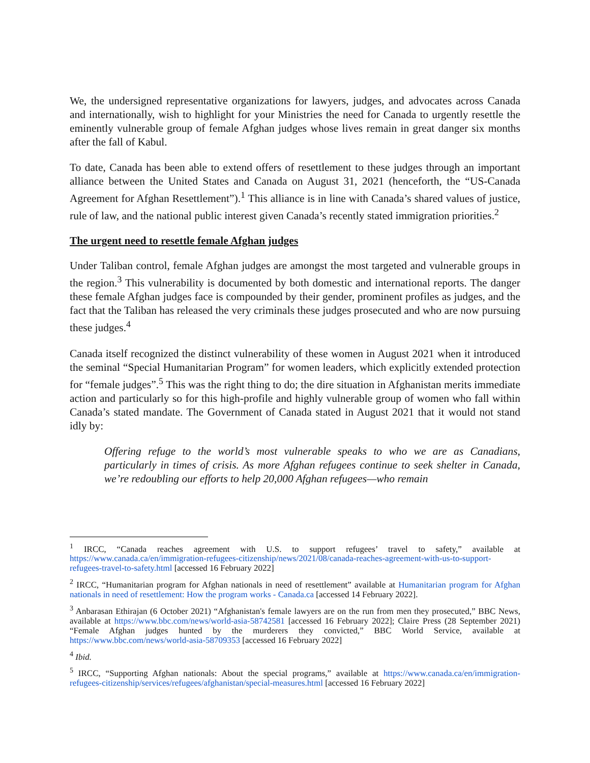We, the undersigned representative organizations for lawyers, judges, and advocates across Canada and internationally, wish to highlight for your Ministries the need for Canada to urgently resettle the eminently vulnerable group of female Afghan judges whose lives remain in great danger six months after the fall of Kabul.
To date, Canada has been able to extend offers of resettlement to these judges through an important alliance between the United States and Canada on August 31, 2021 (henceforth, the “US-Canada Agreement for Afghan Resettlement”).<sup>1</sup> This alliance is in line with Canada’s shared values of justice, rule of law, and the national public interest given Canada’s recently stated immigration priorities.<sup>2</sup>
The urgent need to resettle female Afghan judges
Under Taliban control, female Afghan judges are amongst the most targeted and vulnerable groups in the region.<sup>3</sup> This vulnerability is documented by both domestic and international reports. The danger these female Afghan judges face is compounded by their gender, prominent profiles as judges, and the fact that the Taliban has released the very criminals these judges prosecuted and who are now pursuing these judges.<sup>4</sup>
Canada itself recognized the distinct vulnerability of these women in August 2021 when it introduced the seminal “Special Humanitarian Program” for women leaders, which explicitly extended protection for “female judges”.<sup>5</sup> This was the right thing to do; the dire situation in Afghanistan merits immediate action and particularly so for this high-profile and highly vulnerable group of women who fall within Canada’s stated mandate. The Government of Canada stated in August 2021 that it would not stand idly by:
Offering refuge to the world’s most vulnerable speaks to who we are as Canadians, particularly in times of crisis. As more Afghan refugees continue to seek shelter in Canada, we’re redoubling our efforts to help 20,000 Afghan refugees—who remain
<sup>1</sup> IRCC, “Canada reaches agreement with U.S. to support refugees’ travel to safety,” available at https://www.canada.ca/en/immigration-refugees-citizenship/news/2021/08/canada-reaches-agreement-with-us-to-support-refugees-travel-to-safety.html [accessed 16 February 2022]
<sup>2</sup> IRCC, “Humanitarian program for Afghan nationals in need of resettlement” available at Humanitarian program for Afghan nationals in need of resettlement: How the program works - Canada.ca [accessed 14 February 2022].
<sup>3</sup> Anbarasan Ethirajan (6 October 2021) “Afghanistan's female lawyers are on the run from men they prosecuted,” BBC News, available at https://www.bbc.com/news/world-asia-58742581 [accessed 16 February 2022]; Claire Press (28 September 2021) “Female Afghan judges hunted by the murderers they convicted,” BBC World Service, available at https://www.bbc.com/news/world-asia-58709353 [accessed 16 February 2022]
<sup>4</sup> Ibid.
<sup>5</sup> IRCC, “Supporting Afghan nationals: About the special programs,” available at https://www.canada.ca/en/immigration-refugees-citizenship/services/refugees/afghanistan/special-measures.html [accessed 16 February 2022]